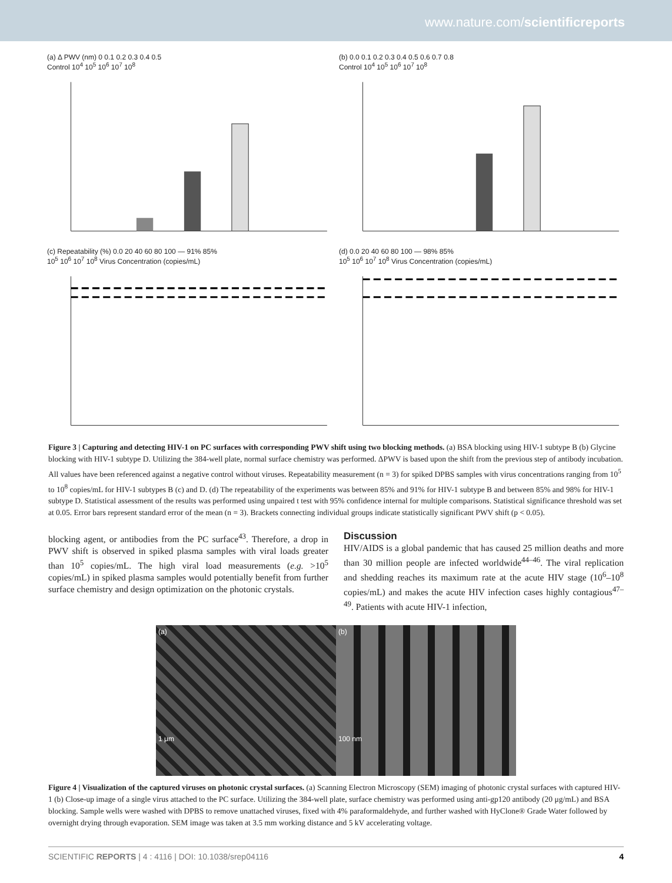www.nature.com/scientificreports
(a) Δ PWV (nm) 0 0.1 0.2 0.3 0.4 0.5
Control 10<sup>4</sup> 10<sup>5</sup> 10<sup>6</sup> 10<sup>7</sup> 10<sup>8</sup>
(b) 0.0 0.1 0.2 0.3 0.4 0.5 0.6 0.7 0.8
Control 10<sup>4</sup> 10<sup>5</sup> 10<sup>6</sup> 10<sup>7</sup> 10<sup>8</sup>
(c) Repeatability (%) 0.0 20 40 60 80 100 — 91% 85%
10<sup>5</sup> 10<sup>6</sup> 10<sup>7</sup> 10<sup>8</sup> Virus Concentration (copies/mL)
(d) 0.0 20 40 60 80 100 — 98% 85%
10<sup>5</sup> 10<sup>6</sup> 10<sup>7</sup> 10<sup>8</sup> Virus Concentration (copies/mL)
Figure 3 | Capturing and detecting HIV-1 on PC surfaces with corresponding PWV shift using two blocking methods. (a) BSA blocking using HIV-1 subtype B (b) Glycine blocking with HIV-1 subtype D. Utilizing the 384-well plate, normal surface chemistry was performed. ΔPWV is based upon the shift from the previous step of antibody incubation. All values have been referenced against a negative control without viruses. Repeatability measurement (n = 3) for spiked DPBS samples with virus concentrations ranging from 10<sup>5</sup> to 10<sup>8</sup> copies/mL for HIV-1 subtypes B (c) and D. (d) The repeatability of the experiments was between 85% and 91% for HIV-1 subtype B and between 85% and 98% for HIV-1 subtype D. Statistical assessment of the results was performed using unpaired t test with 95% confidence internal for multiple comparisons. Statistical significance threshold was set at 0.05. Error bars represent standard error of the mean (n = 3). Brackets connecting individual groups indicate statistically significant PWV shift (p < 0.05).
blocking agent, or antibodies from the PC surface<sup>43</sup>. Therefore, a drop in PWV shift is observed in spiked plasma samples with viral loads greater than 10<sup>5</sup> copies/mL. The high viral load measurements (e.g. >10<sup>5</sup> copies/mL) in spiked plasma samples would potentially benefit from further surface chemistry and design optimization on the photonic crystals.
Discussion
HIV/AIDS is a global pandemic that has caused 25 million deaths and more than 30 million people are infected worldwide<sup>44–46</sup>. The viral replication and shedding reaches its maximum rate at the acute HIV stage (10<sup>6</sup>–10<sup>8</sup> copies/mL) and makes the acute HIV infection cases highly contagious<sup>47–49</sup>. Patients with acute HIV-1 infection,
(a)
1 μm
(b)
100 nm
Figure 4 | Visualization of the captured viruses on photonic crystal surfaces. (a) Scanning Electron Microscopy (SEM) imaging of photonic crystal surfaces with captured HIV-1 (b) Close-up image of a single virus attached to the PC surface. Utilizing the 384-well plate, surface chemistry was performed using anti-gp120 antibody (20 μg/mL) and BSA blocking. Sample wells were washed with DPBS to remove unattached viruses, fixed with 4% paraformaldehyde, and further washed with HyClone® Grade Water followed by overnight drying through evaporation. SEM image was taken at 3.5 mm working distance and 5 kV accelerating voltage.
SCIENTIFIC REPORTS | 4 : 4116 | DOI: 10.1038/srep04116 4